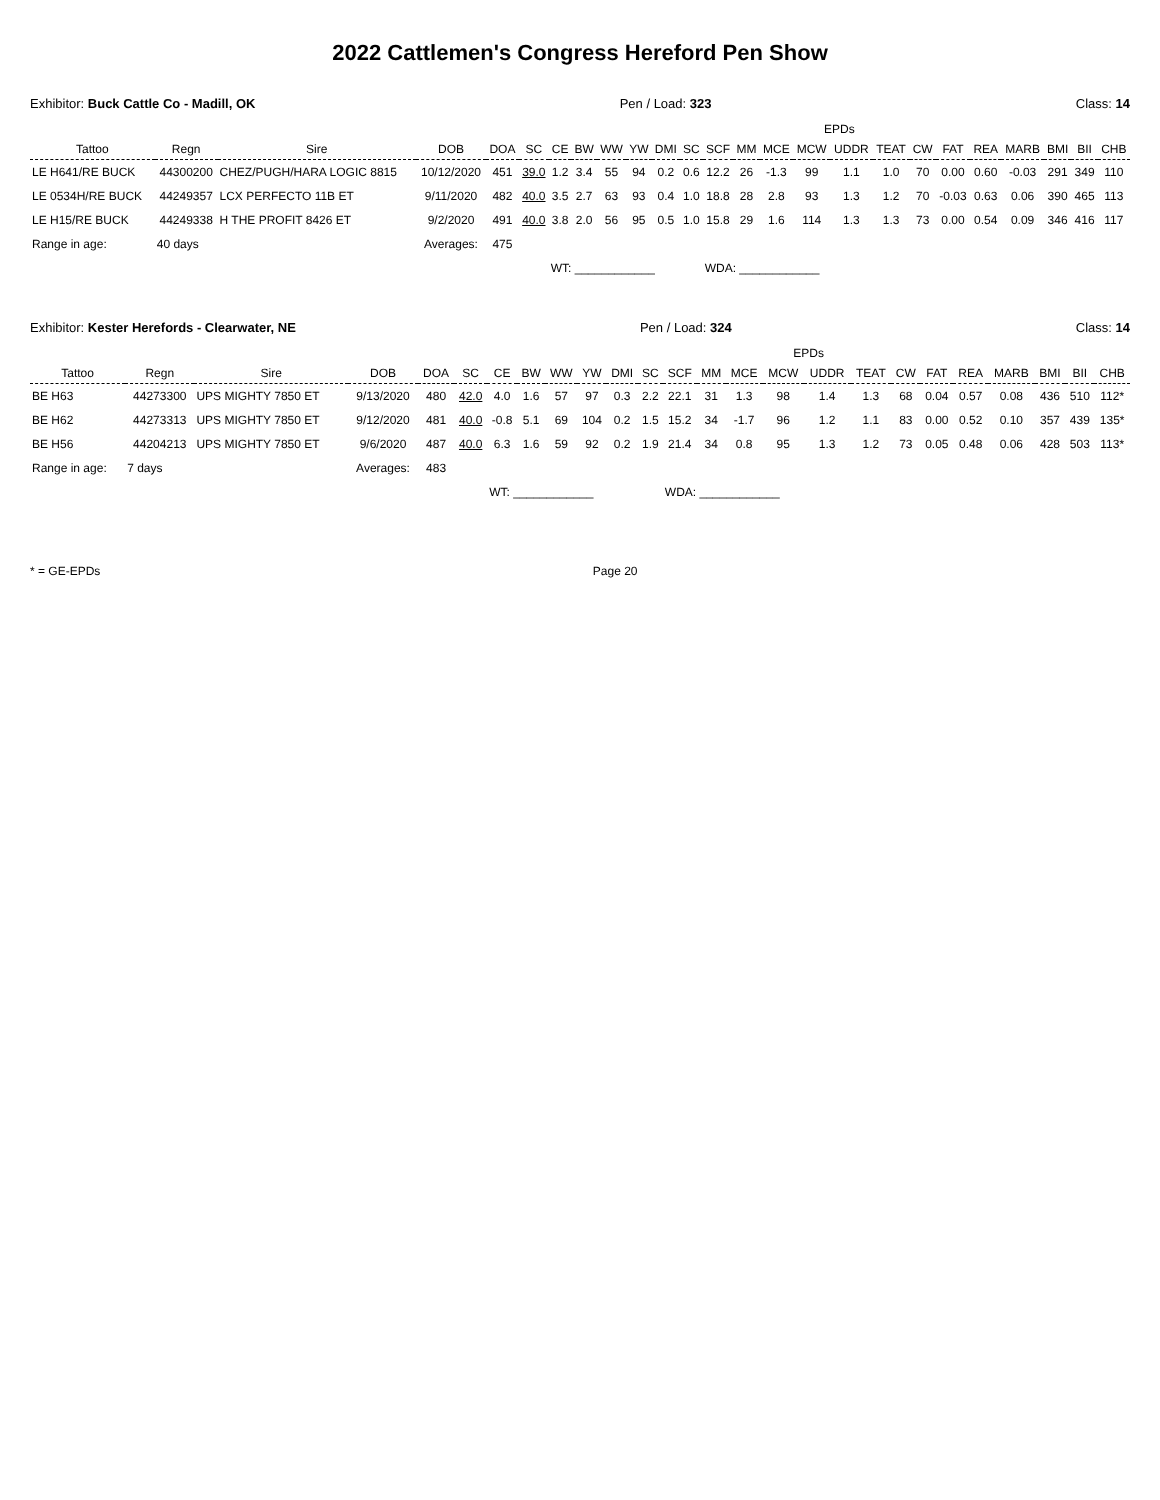2022 Cattlemen's Congress Hereford Pen Show
Exhibitor: Buck Cattle Co - Madill, OK Pen / Load: 323 Class: 14
| | | | | | | EPDs | | | | | | | | | | | | | | | | | | |
| --- | --- | --- | --- | --- | --- | --- | --- | --- | --- | --- | --- | --- | --- | --- | --- | --- | --- | --- | --- | --- | --- | --- | --- | --- |
| Tattoo | Regn | Sire | DOB | DOA | SC | CE | BW | WW | YW | DMI | SC | SCF | MM | MCE | MCW | UDDR | TEAT | CW | FAT | REA | MARB | BMI | BII | CHB |
| LE H641/RE BUCK | 44300200 | CHEZ/PUGH/HARA LOGIC 8815 | 10/12/2020 | 451 | 39.0 | 1.2 | 3.4 | 55 | 94 | 0.2 | 0.6 | 12.2 | 26 | -1.3 | 99 | 1.1 | 1.0 | 70 | 0.00 | 0.60 | -0.03 | 291 | 349 | 110 |
| LE 0534H/RE BUCK | 44249357 | LCX PERFECTO 11B ET | 9/11/2020 | 482 | 40.0 | 3.5 | 2.7 | 63 | 93 | 0.4 | 1.0 | 18.8 | 28 | 2.8 | 93 | 1.3 | 1.2 | 70 | -0.03 | 0.63 | 0.06 | 390 | 465 | 113 |
| LE H15/RE BUCK | 44249338 | H THE PROFIT 8426 ET | 9/2/2020 | 491 | 40.0 | 3.8 | 2.0 | 56 | 95 | 0.5 | 1.0 | 15.8 | 29 | 1.6 | 114 | 1.3 | 1.3 | 73 | 0.00 | 0.54 | 0.09 | 346 | 416 | 117 |
| Range in age: | 40 days | | Averages: | 475 | | | | | | | | | | | | | | | | | | | | |
| | | | | | | WT: ____________ | | | | | | WDA: ____________ | | | | | | | | | | | | |
Exhibitor: Kester Herefords - Clearwater, NE Pen / Load: 324 Class: 14
| | | | | | | EPDs | | | | | | | | | | | | | | | | | | |
| --- | --- | --- | --- | --- | --- | --- | --- | --- | --- | --- | --- | --- | --- | --- | --- | --- | --- | --- | --- | --- | --- | --- | --- | --- |
| Tattoo | Regn | Sire | DOB | DOA | SC | CE | BW | WW | YW | DMI | SC | SCF | MM | MCE | MCW | UDDR | TEAT | CW | FAT | REA | MARB | BMI | BII | CHB |
| BE H63 | 44273300 | UPS MIGHTY 7850 ET | 9/13/2020 | 480 | 42.0 | 4.0 | 1.6 | 57 | 97 | 0.3 | 2.2 | 22.1 | 31 | 1.3 | 98 | 1.4 | 1.3 | 68 | 0.04 | 0.57 | 0.08 | 436 | 510 | 112* |
| BE H62 | 44273313 | UPS MIGHTY 7850 ET | 9/12/2020 | 481 | 40.0 | -0.8 | 5.1 | 69 | 104 | 0.2 | 1.5 | 15.2 | 34 | -1.7 | 96 | 1.2 | 1.1 | 83 | 0.00 | 0.52 | 0.10 | 357 | 439 | 135* |
| BE H56 | 44204213 | UPS MIGHTY 7850 ET | 9/6/2020 | 487 | 40.0 | 6.3 | 1.6 | 59 | 92 | 0.2 | 1.9 | 21.4 | 34 | 0.8 | 95 | 1.3 | 1.2 | 73 | 0.05 | 0.48 | 0.06 | 428 | 503 | 113* |
| Range in age: | 7 days | | Averages: | 483 | | | | | | | | | | | | | | | | | | | | |
| | | | | | | WT: ____________ | | | | | | WDA: ____________ | | | | | | | | | | | | |
* = GE-EPDs Page 20